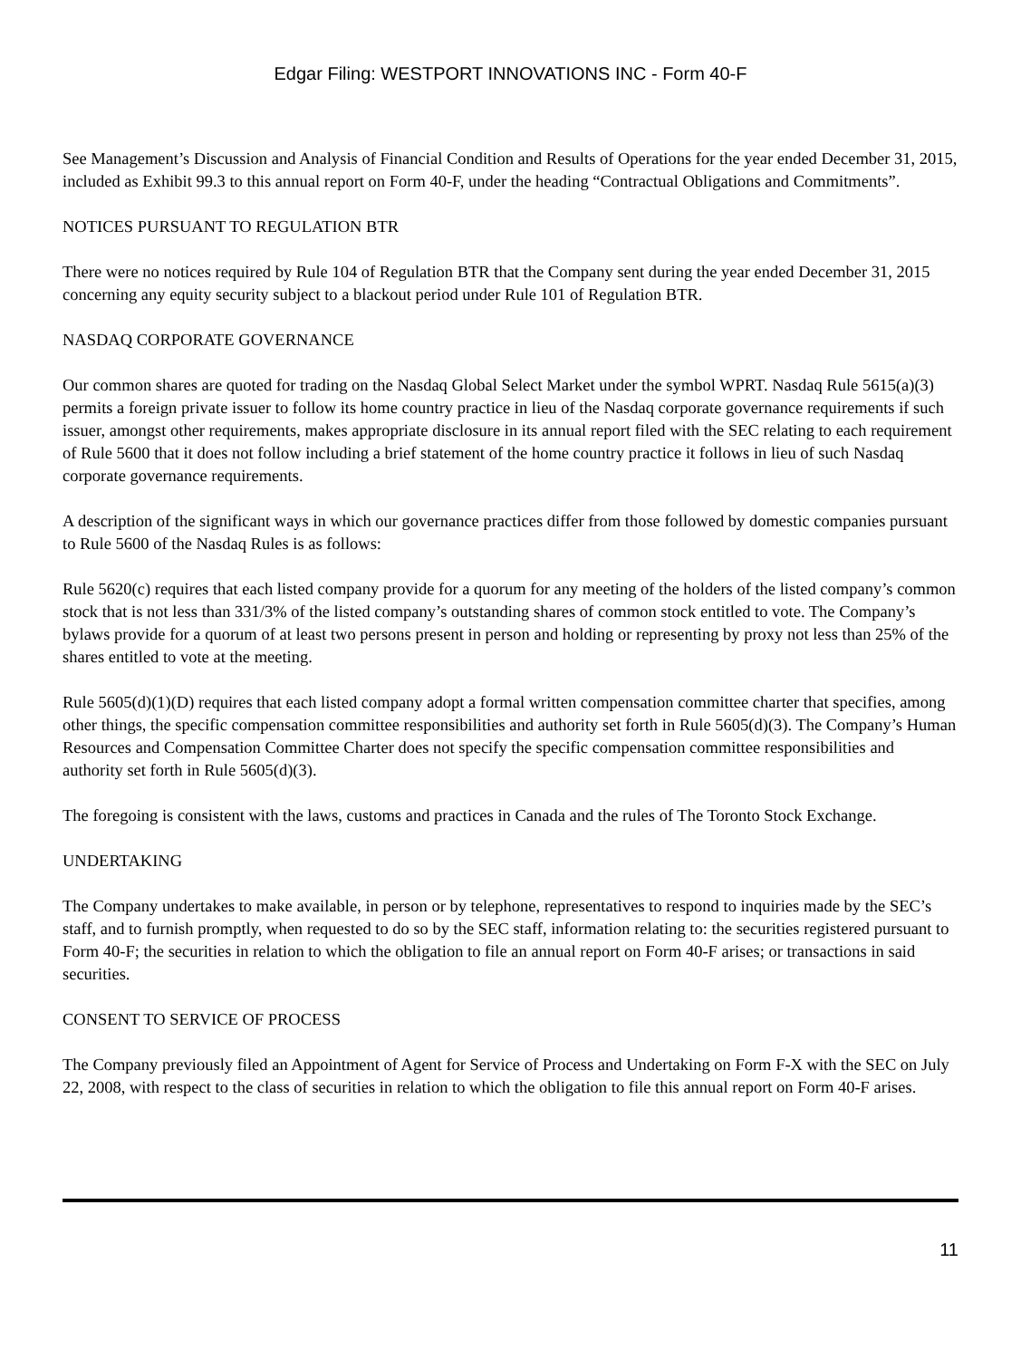Edgar Filing: WESTPORT INNOVATIONS INC - Form 40-F
See Management’s Discussion and Analysis of Financial Condition and Results of Operations for the year ended December 31, 2015, included as Exhibit 99.3 to this annual report on Form 40-F, under the heading “Contractual Obligations and Commitments”.
NOTICES PURSUANT TO REGULATION BTR
There were no notices required by Rule 104 of Regulation BTR that the Company sent during the year ended December 31, 2015 concerning any equity security subject to a blackout period under Rule 101 of Regulation BTR.
NASDAQ CORPORATE GOVERNANCE
Our common shares are quoted for trading on the Nasdaq Global Select Market under the symbol WPRT. Nasdaq Rule 5615(a)(3) permits a foreign private issuer to follow its home country practice in lieu of the Nasdaq corporate governance requirements if such issuer, amongst other requirements, makes appropriate disclosure in its annual report filed with the SEC relating to each requirement of Rule 5600 that it does not follow including a brief statement of the home country practice it follows in lieu of such Nasdaq corporate governance requirements.
A description of the significant ways in which our governance practices differ from those followed by domestic companies pursuant to Rule 5600 of the Nasdaq Rules is as follows:
Rule 5620(c) requires that each listed company provide for a quorum for any meeting of the holders of the listed company’s common stock that is not less than 331/3% of the listed company’s outstanding shares of common stock entitled to vote. The Company’s bylaws provide for a quorum of at least two persons present in person and holding or representing by proxy not less than 25% of the shares entitled to vote at the meeting.
Rule 5605(d)(1)(D) requires that each listed company adopt a formal written compensation committee charter that specifies, among other things, the specific compensation committee responsibilities and authority set forth in Rule 5605(d)(3). The Company’s Human Resources and Compensation Committee Charter does not specify the specific compensation committee responsibilities and authority set forth in Rule 5605(d)(3).
The foregoing is consistent with the laws, customs and practices in Canada and the rules of The Toronto Stock Exchange.
UNDERTAKING
The Company undertakes to make available, in person or by telephone, representatives to respond to inquiries made by the SEC’s staff, and to furnish promptly, when requested to do so by the SEC staff, information relating to: the securities registered pursuant to Form 40-F; the securities in relation to which the obligation to file an annual report on Form 40-F arises; or transactions in said securities.
CONSENT TO SERVICE OF PROCESS
The Company previously filed an Appointment of Agent for Service of Process and Undertaking on Form F-X with the SEC on July 22, 2008, with respect to the class of securities in relation to which the obligation to file this annual report on Form 40-F arises.
11